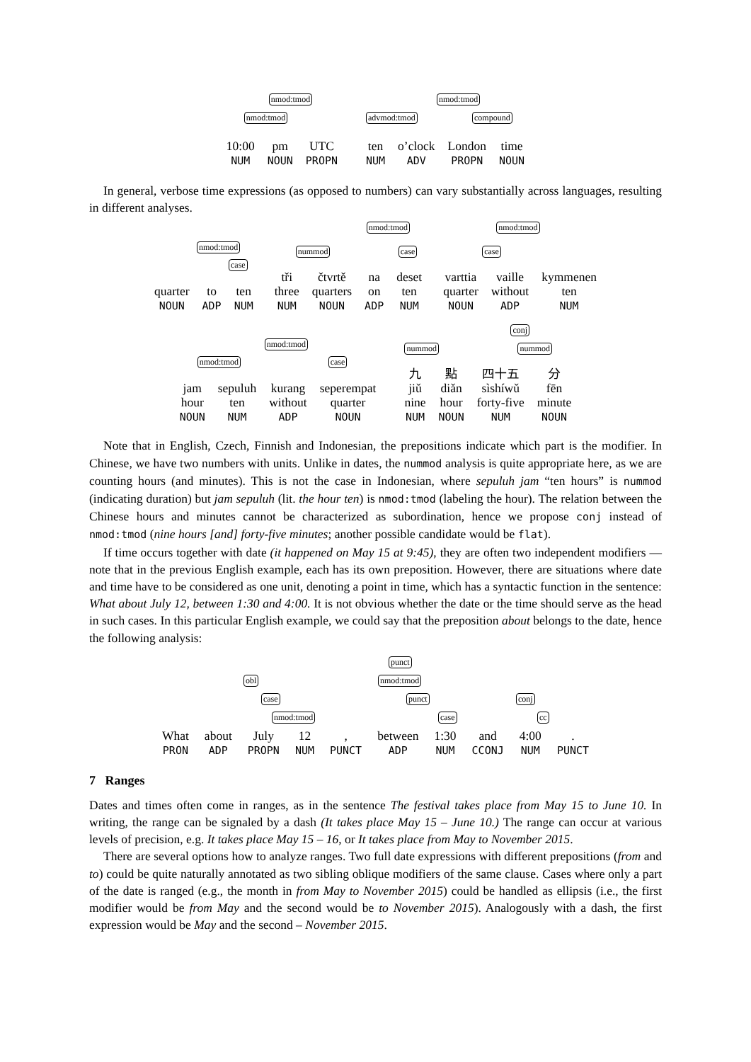nmod:tmod
nmod:tmod
10:00
NUM
pm
NOUN
UTC
PROPN
nmod:tmod
advmod:tmod compound
ten
NUM
o’clock
ADV
London
PROPN
time
NOUN
In general, verbose time expressions (as opposed to numbers) can vary substantially across languages, resulting in different analyses.
nmod:tmod
case
quarter
NOUN
to
ADP
ten
NUM
nmod:tmod
nummod case
tři
three
NUM
čtvrtě
quarters
NOUN
na
on
ADP
deset
ten
NUM
nmod:tmod
case
varttia
quarter
NOUN
vaille
without
ADP
kymmenen
ten
NUM
nmod:tmod
nmod:tmod case
jam
hour
NOUN
sepuluh
ten
NUM
kurang
without
ADP
seperempat
quarter
NOUN
conj
nummod nummod
九
jiǔ
nine
NUM
點
diǎn
hour
NOUN
四十五
sìshíwǔ
forty-five
NUM
分
fēn
minute
NOUN
Note that in English, Czech, Finnish and Indonesian, the prepositions indicate which part is the modifier. In Chinese, we have two numbers with units. Unlike in dates, the nummod analysis is quite appropriate here, as we are counting hours (and minutes). This is not the case in Indonesian, where sepuluh jam “ten hours” is nummod (indicating duration) but jam sepuluh (lit. the hour ten) is nmod:tmod (labeling the hour). The relation between the Chinese hours and minutes cannot be characterized as subordination, hence we propose conj instead of nmod:tmod (nine hours [and] forty-five minutes; another possible candidate would be flat).
If time occurs together with date (it happened on May 15 at 9:45), they are often two independent modifiers — note that in the previous English example, each has its own preposition. However, there are situations where date and time have to be considered as one unit, denoting a point in time, which has a syntactic function in the sentence: What about July 12, between 1:30 and 4:00. It is not obvious whether the date or the time should serve as the head in such cases. In this particular English example, we could say that the preposition about belongs to the date, hence the following analysis:
punct
obl nmod:tmod
case punct conj
nmod:tmod case cc
What
PRON
about
ADP
July
PROPN
12
NUM
,
PUNCT
between
ADP
1:30
NUM
and
CCONJ
4:00
NUM
.
PUNCT
7 Ranges
Dates and times often come in ranges, as in the sentence The festival takes place from May 15 to June 10. In writing, the range can be signaled by a dash (It takes place May 15 – June 10.) The range can occur at various levels of precision, e.g. It takes place May 15 – 16, or It takes place from May to November 2015.
There are several options how to analyze ranges. Two full date expressions with different prepositions (from and to) could be quite naturally annotated as two sibling oblique modifiers of the same clause. Cases where only a part of the date is ranged (e.g., the month in from May to November 2015) could be handled as ellipsis (i.e., the first modifier would be from May and the second would be to November 2015). Analogously with a dash, the first expression would be May and the second – November 2015.